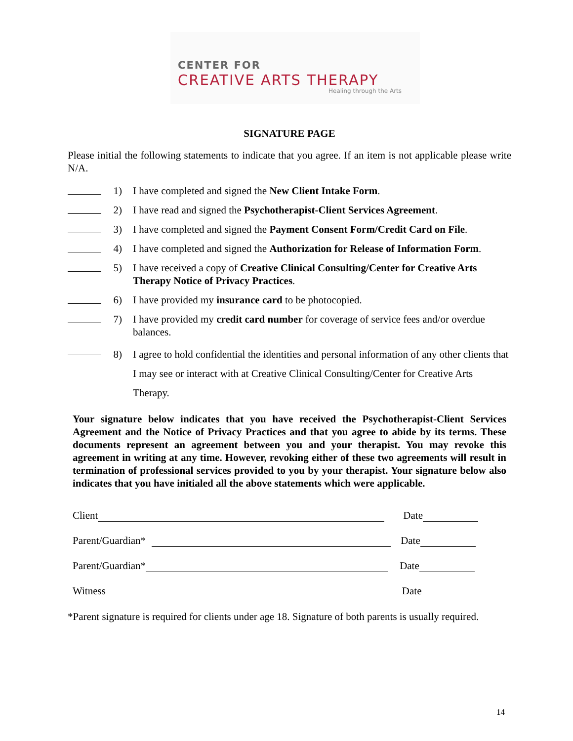CENTER FOR
CREATIVE ARTS THERAPY
Healing through the Arts
SIGNATURE PAGE
Please initial the following statements to indicate that you agree. If an item is not applicable please write N/A.
1) I have completed and signed the New Client Intake Form.
2) I have read and signed the Psychotherapist-Client Services Agreement.
3) I have completed and signed the Payment Consent Form/Credit Card on File.
4) I have completed and signed the Authorization for Release of Information Form.
5) I have received a copy of Creative Clinical Consulting/Center for Creative Arts Therapy Notice of Privacy Practices.
6) I have provided my insurance card to be photocopied.
7) I have provided my credit card number for coverage of service fees and/or overdue balances.
8) I agree to hold confidential the identities and personal information of any other clients that I may see or interact with at Creative Clinical Consulting/Center for Creative Arts Therapy.
Your signature below indicates that you have received the Psychotherapist-Client Services Agreement and the Notice of Privacy Practices and that you agree to abide by its terms. These documents represent an agreement between you and your therapist. You may revoke this agreement in writing at any time. However, revoking either of these two agreements will result in termination of professional services provided to you by your therapist. Your signature below also indicates that you have initialed all the above statements which were applicable.
Client Date
Parent/Guardian* Date
Parent/Guardian* Date
Witness Date
*Parent signature is required for clients under age 18. Signature of both parents is usually required.
14